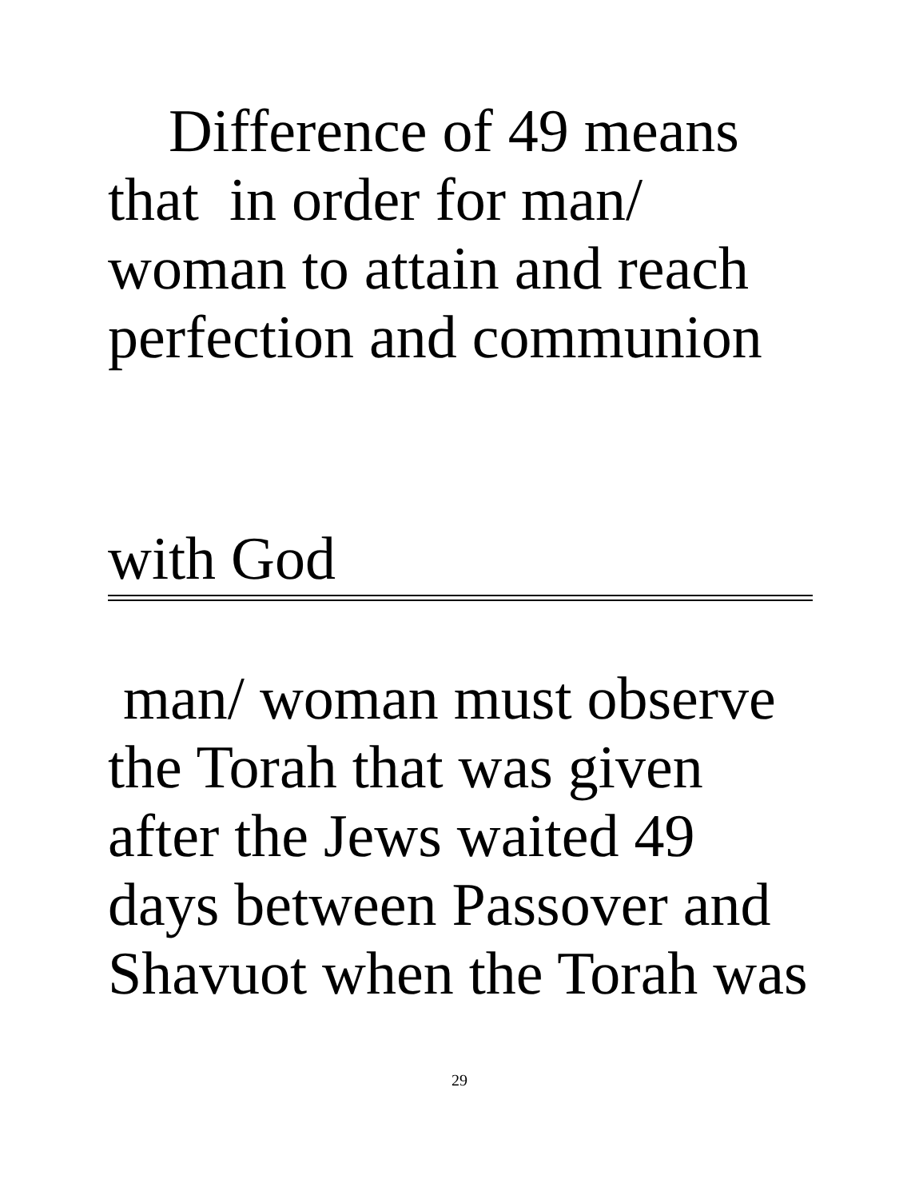Difference of 49 means
that in order for man/
woman to attain and reach
perfection and communion
with God
man/ woman must observe
the Torah that was given
after the Jews waited 49
days between Passover and
Shavuot when the Torah was
29